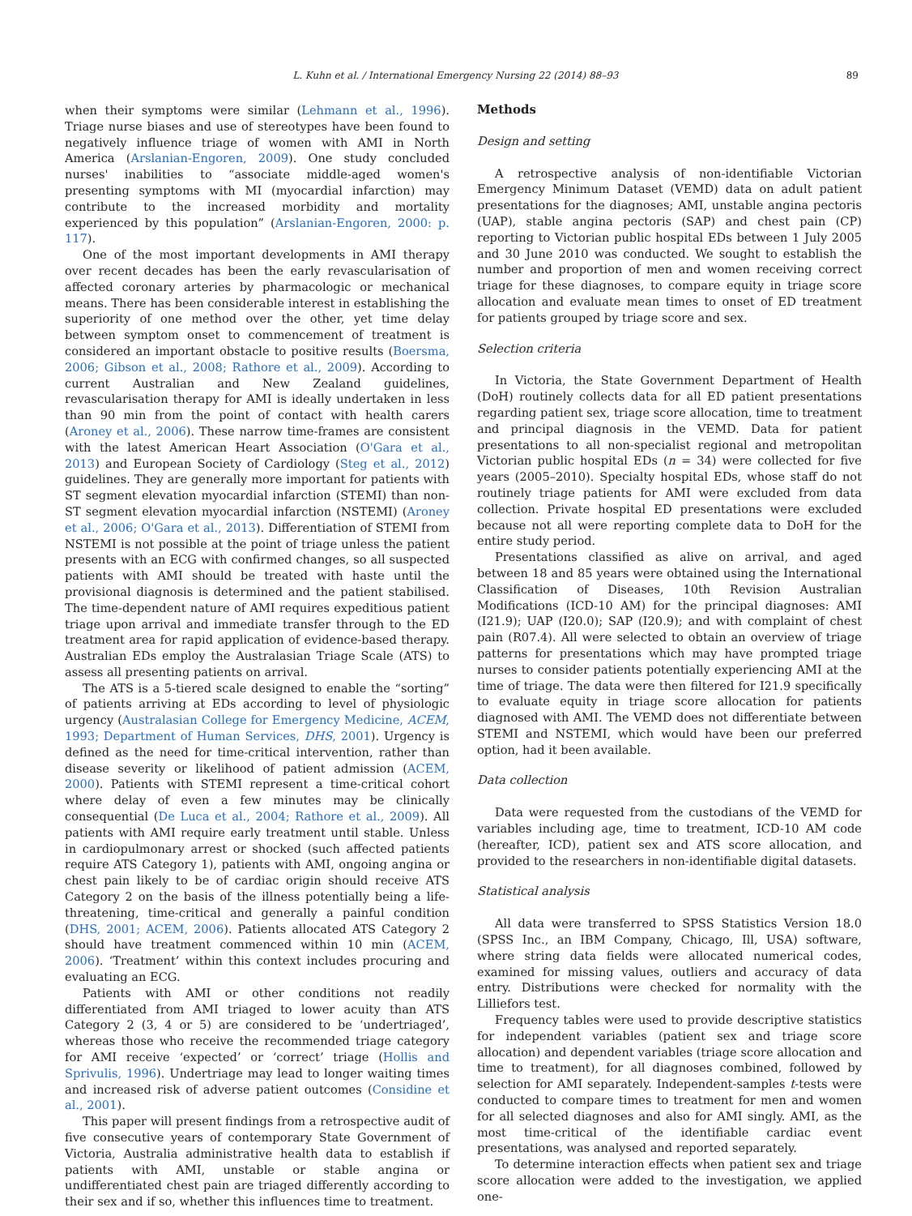89 L. Kuhn et al. / International Emergency Nursing 22 (2014) 88–93
when their symptoms were similar (Lehmann et al., 1996). Triage nurse biases and use of stereotypes have been found to negatively influence triage of women with AMI in North America (Arslanian-Engoren, 2009). One study concluded nurses' inabilities to “associate middle-aged women's presenting symptoms with MI (myocardial infarction) may contribute to the increased morbidity and mortality experienced by this population” (Arslanian-Engoren, 2000: p. 117).
One of the most important developments in AMI therapy over recent decades has been the early revascularisation of affected coronary arteries by pharmacologic or mechanical means. There has been considerable interest in establishing the superiority of one method over the other, yet time delay between symptom onset to commencement of treatment is considered an important obstacle to positive results (Boersma, 2006; Gibson et al., 2008; Rathore et al., 2009). According to current Australian and New Zealand guidelines, revascularisation therapy for AMI is ideally undertaken in less than 90 min from the point of contact with health carers (Aroney et al., 2006). These narrow time-frames are consistent with the latest American Heart Association (O'Gara et al., 2013) and European Society of Cardiology (Steg et al., 2012) guidelines. They are generally more important for patients with ST segment elevation myocardial infarction (STEMI) than non-ST segment elevation myocardial infarction (NSTEMI) (Aroney et al., 2006; O'Gara et al., 2013). Differentiation of STEMI from NSTEMI is not possible at the point of triage unless the patient presents with an ECG with confirmed changes, so all suspected patients with AMI should be treated with haste until the provisional diagnosis is determined and the patient stabilised. The time-dependent nature of AMI requires expeditious patient triage upon arrival and immediate transfer through to the ED treatment area for rapid application of evidence-based therapy. Australian EDs employ the Australasian Triage Scale (ATS) to assess all presenting patients on arrival.
The ATS is a 5-tiered scale designed to enable the “sorting” of patients arriving at EDs according to level of physiologic urgency (Australasian College for Emergency Medicine, ACEM, 1993; Department of Human Services, DHS, 2001). Urgency is defined as the need for time-critical intervention, rather than disease severity or likelihood of patient admission (ACEM, 2000). Patients with STEMI represent a time-critical cohort where delay of even a few minutes may be clinically consequential (De Luca et al., 2004; Rathore et al., 2009). All patients with AMI require early treatment until stable. Unless in cardiopulmonary arrest or shocked (such affected patients require ATS Category 1), patients with AMI, ongoing angina or chest pain likely to be of cardiac origin should receive ATS Category 2 on the basis of the illness potentially being a life-threatening, time-critical and generally a painful condition (DHS, 2001; ACEM, 2006). Patients allocated ATS Category 2 should have treatment commenced within 10 min (ACEM, 2006). ‘Treatment’ within this context includes procuring and evaluating an ECG.
Patients with AMI or other conditions not readily differentiated from AMI triaged to lower acuity than ATS Category 2 (3, 4 or 5) are considered to be ‘undertriaged’, whereas those who receive the recommended triage category for AMI receive ‘expected’ or ‘correct’ triage (Hollis and Sprivulis, 1996). Undertriage may lead to longer waiting times and increased risk of adverse patient outcomes (Considine et al., 2001).
This paper will present findings from a retrospective audit of five consecutive years of contemporary State Government of Victoria, Australia administrative health data to establish if patients with AMI, unstable or stable angina or undifferentiated chest pain are triaged differently according to their sex and if so, whether this influences time to treatment.
Methods
Design and setting
A retrospective analysis of non-identifiable Victorian Emergency Minimum Dataset (VEMD) data on adult patient presentations for the diagnoses; AMI, unstable angina pectoris (UAP), stable angina pectoris (SAP) and chest pain (CP) reporting to Victorian public hospital EDs between 1 July 2005 and 30 June 2010 was conducted. We sought to establish the number and proportion of men and women receiving correct triage for these diagnoses, to compare equity in triage score allocation and evaluate mean times to onset of ED treatment for patients grouped by triage score and sex.
Selection criteria
In Victoria, the State Government Department of Health (DoH) routinely collects data for all ED patient presentations regarding patient sex, triage score allocation, time to treatment and principal diagnosis in the VEMD. Data for patient presentations to all non-specialist regional and metropolitan Victorian public hospital EDs (n = 34) were collected for five years (2005–2010). Specialty hospital EDs, whose staff do not routinely triage patients for AMI were excluded from data collection. Private hospital ED presentations were excluded because not all were reporting complete data to DoH for the entire study period.
Presentations classified as alive on arrival, and aged between 18 and 85 years were obtained using the International Classification of Diseases, 10th Revision Australian Modifications (ICD-10 AM) for the principal diagnoses: AMI (I21.9); UAP (I20.0); SAP (I20.9); and with complaint of chest pain (R07.4). All were selected to obtain an overview of triage patterns for presentations which may have prompted triage nurses to consider patients potentially experiencing AMI at the time of triage. The data were then filtered for I21.9 specifically to evaluate equity in triage score allocation for patients diagnosed with AMI. The VEMD does not differentiate between STEMI and NSTEMI, which would have been our preferred option, had it been available.
Data collection
Data were requested from the custodians of the VEMD for variables including age, time to treatment, ICD-10 AM code (hereafter, ICD), patient sex and ATS score allocation, and provided to the researchers in non-identifiable digital datasets.
Statistical analysis
All data were transferred to SPSS Statistics Version 18.0 (SPSS Inc., an IBM Company, Chicago, Ill, USA) software, where string data fields were allocated numerical codes, examined for missing values, outliers and accuracy of data entry. Distributions were checked for normality with the Lilliefors test.
Frequency tables were used to provide descriptive statistics for independent variables (patient sex and triage score allocation) and dependent variables (triage score allocation and time to treatment), for all diagnoses combined, followed by selection for AMI separately. Independent-samples t-tests were conducted to compare times to treatment for men and women for all selected diagnoses and also for AMI singly. AMI, as the most time-critical of the identifiable cardiac event presentations, was analysed and reported separately.
To determine interaction effects when patient sex and triage score allocation were added to the investigation, we applied one-